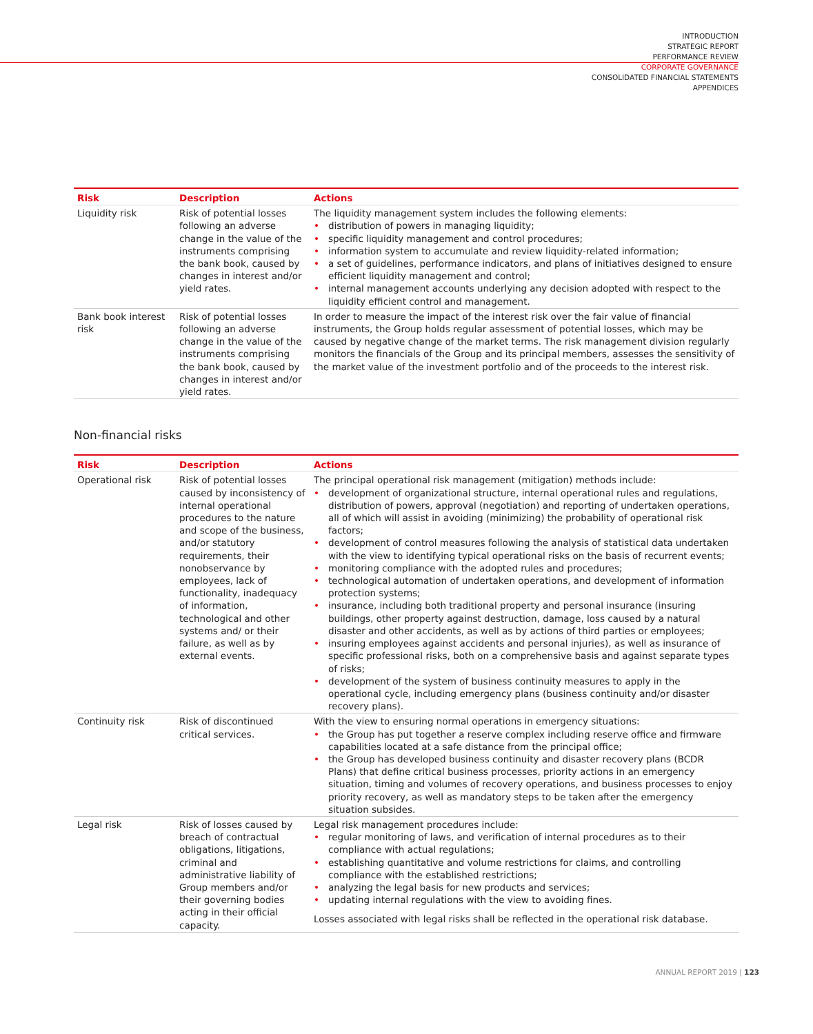INTRODUCTION
STRATEGIC REPORT
PERFORMANCE REVIEW
CORPORATE GOVERNANCE
CONSOLIDATED FINANCIAL STATEMENTS
APPENDICES
| Risk | Description | Actions |
| --- | --- | --- |
| Liquidity risk | Risk of potential losses following an adverse change in the value of the instruments comprising the bank book, caused by changes in interest and/or yield rates. | The liquidity management system includes the following elements: • distribution of powers in managing liquidity; • specific liquidity management and control procedures; • information system to accumulate and review liquidity-related information; • a set of guidelines, performance indicators, and plans of initiatives designed to ensure efficient liquidity management and control; • internal management accounts underlying any decision adopted with respect to the liquidity efficient control and management. |
| Bank book interest risk | Risk of potential losses following an adverse change in the value of the instruments comprising the bank book, caused by changes in interest and/or yield rates. | In order to measure the impact of the interest risk over the fair value of financial instruments, the Group holds regular assessment of potential losses, which may be caused by negative change of the market terms. The risk management division regularly monitors the financials of the Group and its principal members, assesses the sensitivity of the market value of the investment portfolio and of the proceeds to the interest risk. |
Non-financial risks
| Risk | Description | Actions |
| --- | --- | --- |
| Operational risk | Risk of potential losses caused by inconsistency of internal operational procedures to the nature and scope of the business, and/or statutory requirements, their nonobservance by employees, lack of functionality, inadequacy of information, technological and other systems and/ or their failure, as well as by external events. | The principal operational risk management (mitigation) methods include: • development of organizational structure, internal operational rules and regulations, distribution of powers, approval (negotiation) and reporting of undertaken operations, all of which will assist in avoiding (minimizing) the probability of operational risk factors; • development of control measures following the analysis of statistical data undertaken with the view to identifying typical operational risks on the basis of recurrent events; • monitoring compliance with the adopted rules and procedures; • technological automation of undertaken operations, and development of information protection systems; • insurance, including both traditional property and personal insurance (insuring buildings, other property against destruction, damage, loss caused by a natural disaster and other accidents, as well as by actions of third parties or employees; • insuring employees against accidents and personal injuries), as well as insurance of specific professional risks, both on a comprehensive basis and against separate types of risks; • development of the system of business continuity measures to apply in the operational cycle, including emergency plans (business continuity and/or disaster recovery plans). |
| Continuity risk | Risk of discontinued critical services. | With the view to ensuring normal operations in emergency situations: • the Group has put together a reserve complex including reserve office and firmware capabilities located at a safe distance from the principal office; • the Group has developed business continuity and disaster recovery plans (BCDR Plans) that define critical business processes, priority actions in an emergency situation, timing and volumes of recovery operations, and business processes to enjoy priority recovery, as well as mandatory steps to be taken after the emergency situation subsides. |
| Legal risk | Risk of losses caused by breach of contractual obligations, litigations, criminal and administrative liability of Group members and/or their governing bodies acting in their official capacity. | Legal risk management procedures include: • regular monitoring of laws, and verification of internal procedures as to their compliance with actual regulations; • establishing quantitative and volume restrictions for claims, and controlling compliance with the established restrictions; • analyzing the legal basis for new products and services; • updating internal regulations with the view to avoiding fines. Losses associated with legal risks shall be reflected in the operational risk database. |
ANNUAL REPORT 2019 | 123